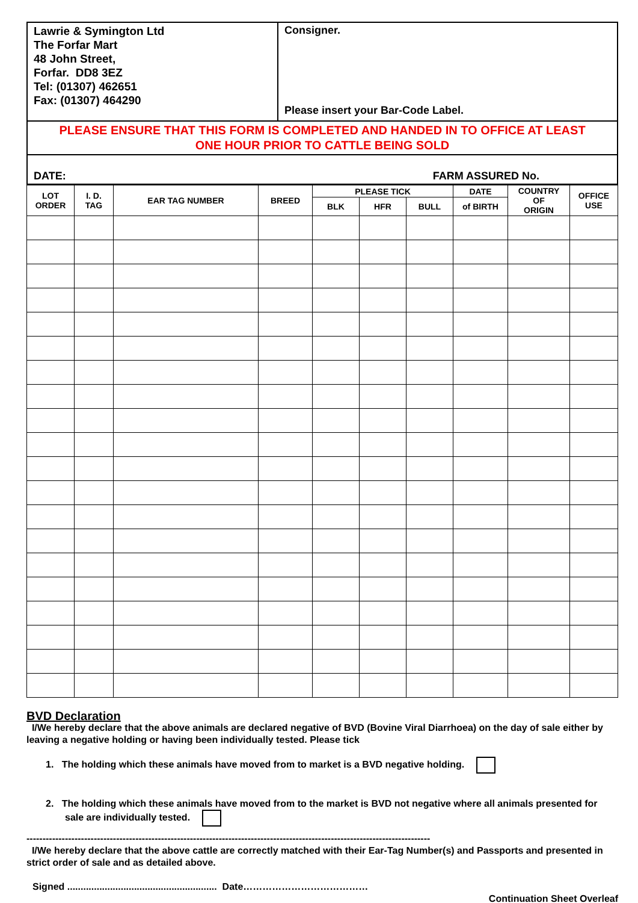| Lawrie & Symington Ltd The Forfar Mart 48 John Street, Forfar. DD8 3EZ Tel: (01307) 462651 Fax: (01307) 464290 | Consigner. Please insert your Bar-Code Label. |
| PLEASE ENSURE THAT THIS FORM IS COMPLETED AND HANDED IN TO OFFICE AT LEAST ONE HOUR PRIOR TO CATTLE BEING SOLD | |
| DATE: FARM ASSURED No. | |
| LOT ORDER | I. D. TAG | EAR TAG NUMBER | BREED | PLEASE TICK | | | DATE | COUNTRY OF ORIGIN | OFFICE USE |
| --- | --- | --- | --- | --- | --- | --- | --- | --- | --- |
| | | | | BLK | HFR | BULL | of BIRTH | | |
BVD Declaration
I/We hereby declare that the above animals are declared negative of BVD (Bovine Viral Diarrhoea) on the day of sale either by leaving a negative holding or having been individually tested. Please tick
1. The holding which these animals have moved from to market is a BVD negative holding.
2. The holding which these animals have moved from to the market is BVD not negative where all animals presented for sale are individually tested.
------------------------------------------------------------------------------------------------------------------------------
I/We hereby declare that the above cattle are correctly matched with their Ear-Tag Number(s) and Passports and presented in strict order of sale and as detailed above.
Signed ........................................................ Date…………………………………
Continuation Sheet Overleaf